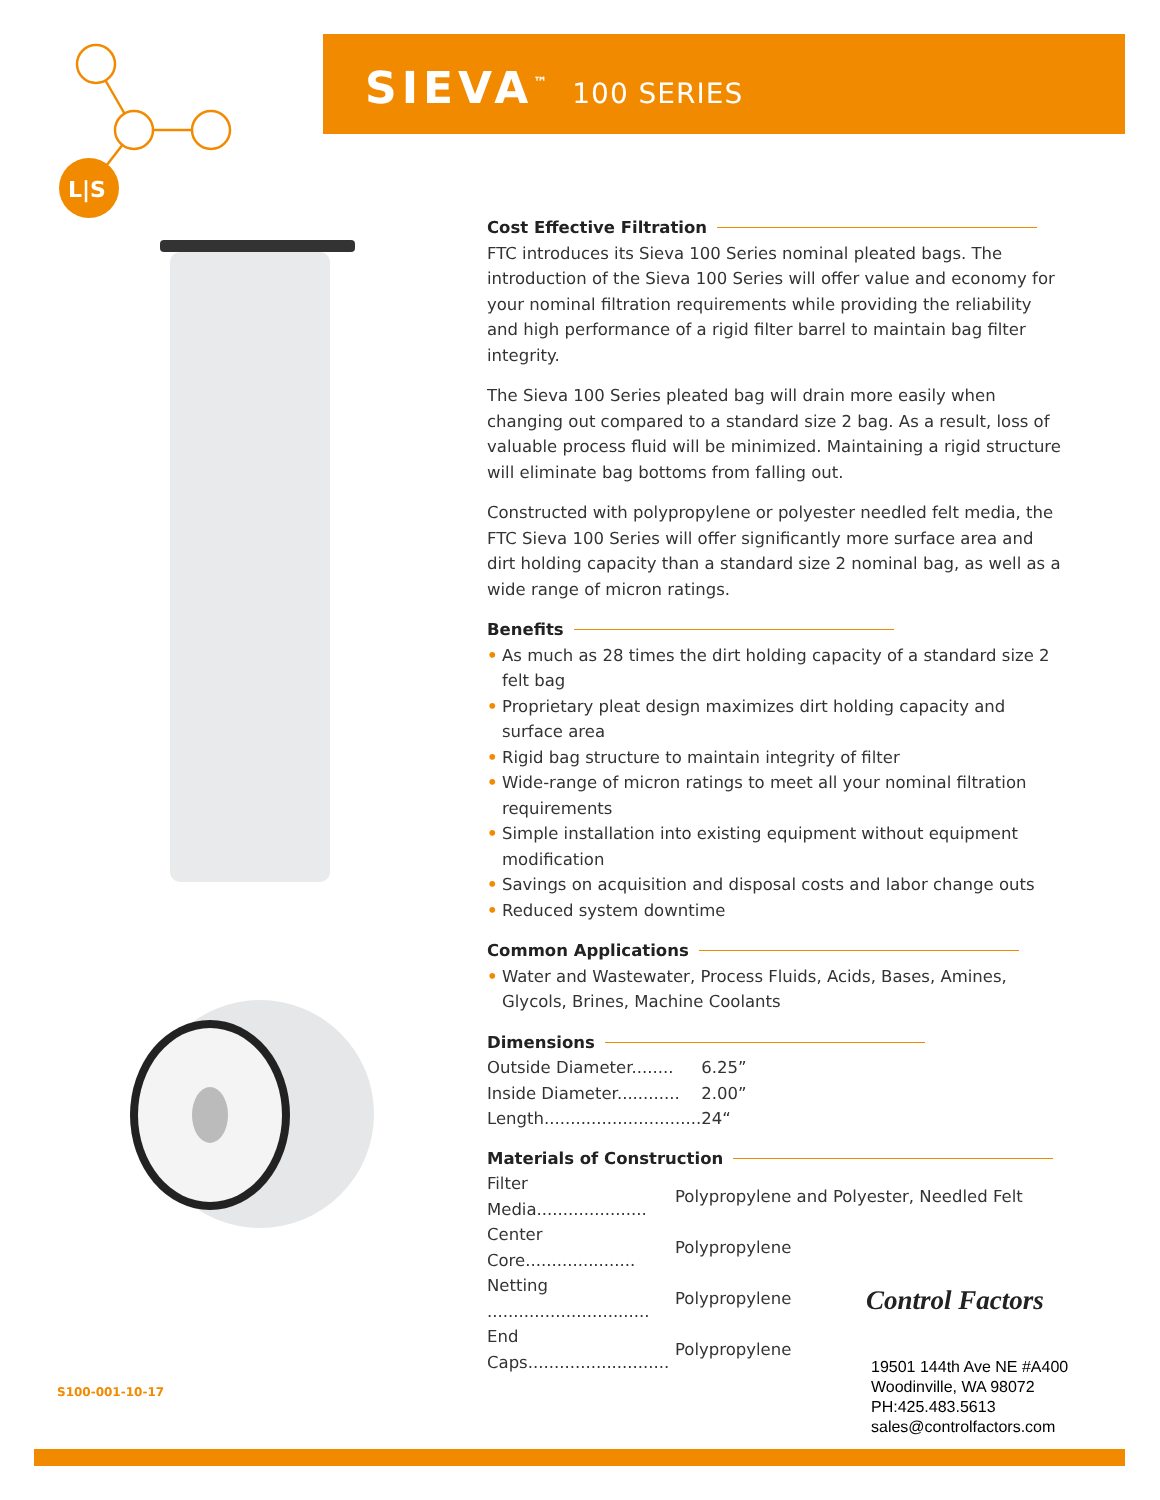L|S
SIEVA<sup>™</sup> 100 SERIES
Cost Effective Filtration
FTC introduces its Sieva 100 Series nominal pleated bags. The introduction of the Sieva 100 Series will offer value and economy for your nominal filtration requirements while providing the reliability and high performance of a rigid filter barrel to maintain bag filter integrity.
The Sieva 100 Series pleated bag will drain more easily when changing out compared to a standard size 2 bag. As a result, loss of valuable process fluid will be minimized. Maintaining a rigid structure will eliminate bag bottoms from falling out.
Constructed with polypropylene or polyester needled felt media, the FTC Sieva 100 Series will offer significantly more surface area and dirt holding capacity than a standard size 2 nominal bag, as well as a wide range of micron ratings.
Benefits
• As much as 28 times the dirt holding capacity of a standard size 2 felt bag
• Proprietary pleat design maximizes dirt holding capacity and surface area
• Rigid bag structure to maintain integrity of filter
• Wide-range of micron ratings to meet all your nominal filtration requirements
• Simple installation into existing equipment without equipment modification
• Savings on acquisition and disposal costs and labor change outs
• Reduced system downtime
Common Applications
• Water and Wastewater, Process Fluids, Acids, Bases, Amines, Glycols, Brines, Machine Coolants
Dimensions
| Outside Diameter........ | 6.25” |
| Inside Diameter............ | 2.00” |
| Length.............................. | 24“ |
Materials of Construction
| Filter Media..................... | Polypropylene and Polyester, Needled Felt |
| Center Core..................... | Polypropylene |
| Netting ............................... | Polypropylene |
| End Caps........................... | Polypropylene |
Control Factors
S100-001-10-17
19501 144th Ave NE #A400
Woodinville, WA 98072
PH:425.483.5613
sales@controlfactors.com